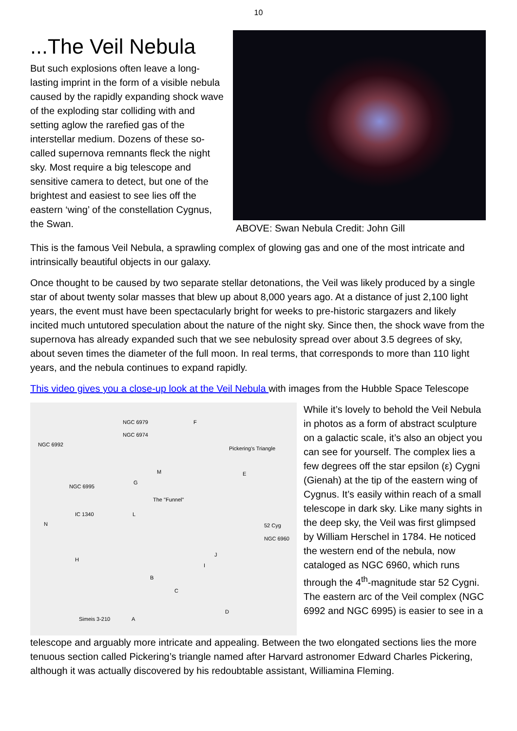10
...The Veil Nebula
But such explosions often leave a long-lasting imprint in the form of a visible nebula caused by the rapidly expanding shock wave of the exploding star colliding with and setting aglow the rarefied gas of the interstellar medium. Dozens of these so-called supernova remnants fleck the night sky. Most require a big telescope and sensitive camera to detect, but one of the brightest and easiest to see lies off the eastern ‘wing’ of the constellation Cygnus, the Swan.
ABOVE: Swan Nebula Credit: John Gill
This is the famous Veil Nebula, a sprawling complex of glowing gas and one of the most intricate and intrinsically beautiful objects in our galaxy.
Once thought to be caused by two separate stellar detonations, the Veil was likely produced by a single star of about twenty solar masses that blew up about 8,000 years ago. At a distance of just 2,100 light years, the event must have been spectacularly bright for weeks to pre-historic stargazers and likely incited much untutored speculation about the nature of the night sky. Since then, the shock wave from the supernova has already expanded such that we see nebulosity spread over about 3.5 degrees of sky, about seven times the diameter of the full moon. In real terms, that corresponds to more than 110 light years, and the nebula continues to expand rapidly.
This video gives you a close-up look at the Veil Nebula with images from the Hubble Space Telescope
NGC 6979 F
NGC 6974
NGC 6992
Pickering's Triangle
M E
G
NGC 6995
The "Funnel"
IC 1340 L
N 52 Cyg
NGC 6960
J
H
I
B
C
D
Simeis 3-210 A
While it’s lovely to behold the Veil Nebula in photos as a form of abstract sculpture on a galactic scale, it’s also an object you can see for yourself. The complex lies a few degrees off the star epsilon (ε) Cygni (Gienah) at the tip of the eastern wing of Cygnus. It’s easily within reach of a small telescope in dark sky. Like many sights in the deep sky, the Veil was first glimpsed by William Herschel in 1784. He noticed the western end of the nebula, now cataloged as NGC 6960, which runs through the 4<sup>th</sup>-magnitude star 52 Cygni. The eastern arc of the Veil complex (NGC 6992 and NGC 6995) is easier to see in a
telescope and arguably more intricate and appealing. Between the two elongated sections lies the more tenuous section called Pickering’s triangle named after Harvard astronomer Edward Charles Pickering, although it was actually discovered by his redoubtable assistant, Williamina Fleming.